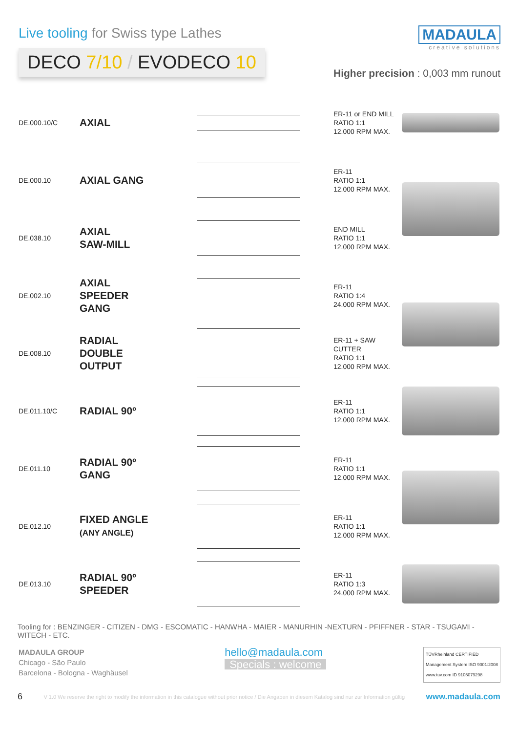Live tooling for Swiss type Lathes
DECO 7/10 / EVODECO 10
MADAULA
creative solutions
Higher precision : 0,003 mm runout
| DE.000.10/C | AXIAL | | ER-11 or END MILL RATIO 1:1 12.000 RPM MAX. | |
| DE.000.10 | AXIAL GANG | | ER-11 RATIO 1:1 12.000 RPM MAX. | |
| DE.038.10 | AXIAL SAW-MILL | | END MILL RATIO 1:1 12.000 RPM MAX. | |
| DE.002.10 | AXIAL SPEEDER GANG | | ER-11 RATIO 1:4 24.000 RPM MAX. | |
| DE.008.10 | RADIAL DOUBLE OUTPUT | | ER-11 + SAW CUTTER RATIO 1:1 12.000 RPM MAX. | |
| DE.011.10/C | RADIAL 90º | | ER-11 RATIO 1:1 12.000 RPM MAX. | |
| DE.011.10 | RADIAL 90º GANG | | ER-11 RATIO 1:1 12.000 RPM MAX. | |
| DE.012.10 | FIXED ANGLE (ANY ANGLE) | | ER-11 RATIO 1:1 12.000 RPM MAX. | |
| DE.013.10 | RADIAL 90º SPEEDER | | ER-11 RATIO 1:3 24.000 RPM MAX. | |
Tooling for : BENZINGER - CITIZEN - DMG - ESCOMATIC - HANWHA - MAIER - MANURHIN -NEXTURN - PFIFFNER - STAR - TSUGAMI - WITECH - ETC.
MADAULA GROUP
Chicago - São Paulo
Barcelona - Bologna - Waghäusel
hello@madaula.com
Specials : welcome
TÜVRheinland CERTIFIED
Management System ISO 9001:2008
www.tuv.com ID 9105079298
6 V 1.0 We reserve the right to modify the information in this catalogue without prior notice / Die Angaben in diesem Katalog sind nur zur Information gültig www.madaula.com